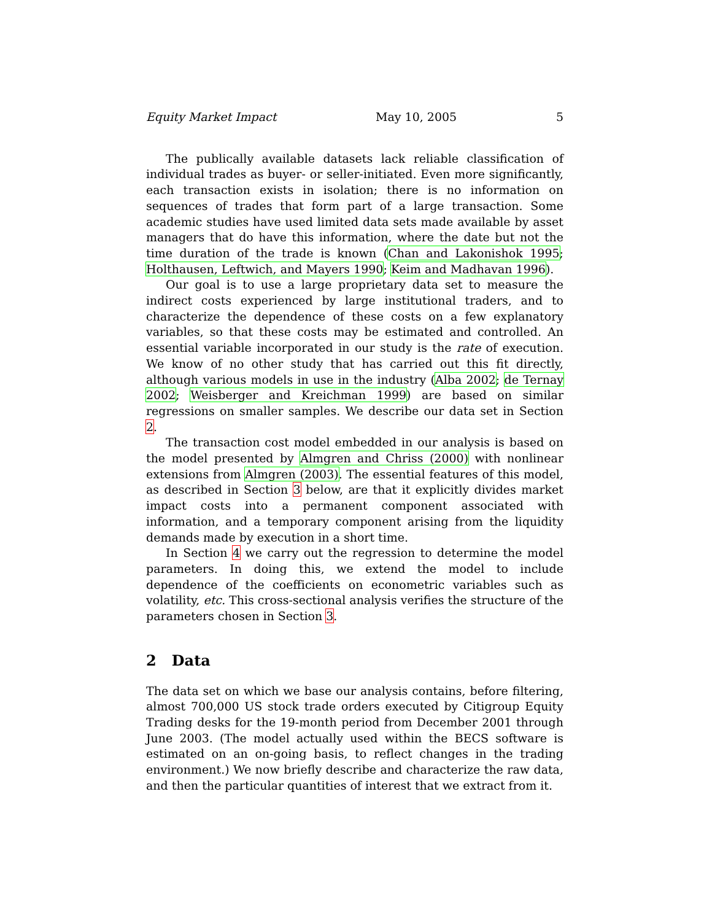Equity Market Impact May 10, 2005 5
The publically available datasets lack reliable classification of individual trades as buyer- or seller-initiated. Even more significantly, each transaction exists in isolation; there is no information on sequences of trades that form part of a large transaction. Some academic studies have used limited data sets made available by asset managers that do have this information, where the date but not the time duration of the trade is known (Chan and Lakonishok 1995; Holthausen, Leftwich, and Mayers 1990; Keim and Madhavan 1996).
Our goal is to use a large proprietary data set to measure the indirect costs experienced by large institutional traders, and to characterize the dependence of these costs on a few explanatory variables, so that these costs may be estimated and controlled. An essential variable incorporated in our study is the rate of execution. We know of no other study that has carried out this fit directly, although various models in use in the industry (Alba 2002; de Ternay 2002; Weisberger and Kreichman 1999) are based on similar regressions on smaller samples. We describe our data set in Section 2.
The transaction cost model embedded in our analysis is based on the model presented by Almgren and Chriss (2000) with nonlinear extensions from Almgren (2003). The essential features of this model, as described in Section 3 below, are that it explicitly divides market impact costs into a permanent component associated with information, and a temporary component arising from the liquidity demands made by execution in a short time.
In Section 4 we carry out the regression to determine the model parameters. In doing this, we extend the model to include dependence of the coefficients on econometric variables such as volatility, etc. This cross-sectional analysis verifies the structure of the parameters chosen in Section 3.
2 Data
The data set on which we base our analysis contains, before filtering, almost 700,000 US stock trade orders executed by Citigroup Equity Trading desks for the 19-month period from December 2001 through June 2003. (The model actually used within the BECS software is estimated on an on-going basis, to reflect changes in the trading environment.) We now briefly describe and characterize the raw data, and then the particular quantities of interest that we extract from it.